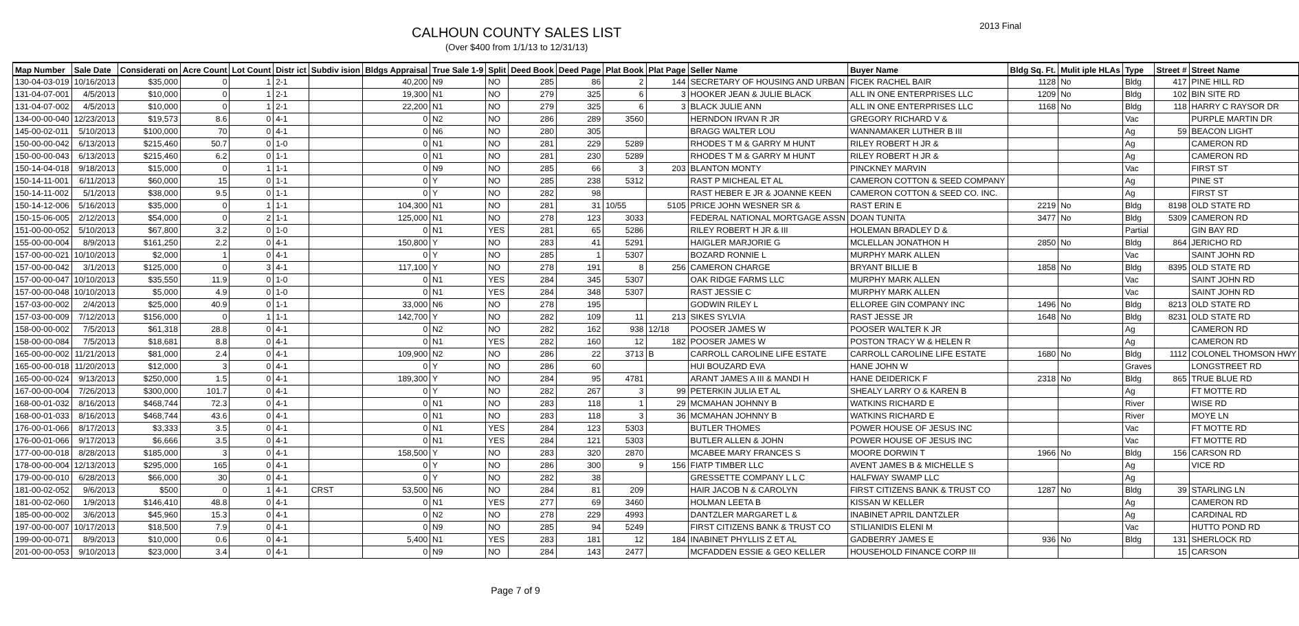CALHOUN COUNTY SALES LIST
(Over $400 from 1/1/13 to 12/31/13)
2013 Final
| Map Number | Sale Date | Considerati on | Acre Count | Lot Count | Distr ict | Subdiv ision | Bldgs Appraisal | True Sale 1-9 | Split | Deed Book | Deed Page | Plat Book | Plat Page | Seller Name | Buyer Name | Bldg Sq. Ft. | Mulit iple HLAs | Type | Street # | Street Name |
| --- | --- | --- | --- | --- | --- | --- | --- | --- | --- | --- | --- | --- | --- | --- | --- | --- | --- | --- | --- | --- |
| 130-04-03-019 | 10/16/2013 | $35,000 | 0 | 1 | 2-1 | | 40,200 | N9 | NO | 285 | 86 | 2 | 144 | SECRETARY OF HOUSING AND URBAN | FICEK RACHEL BAIR | 1128 | No | Bldg | 417 | PINE HILL RD |
| 131-04-07-001 | 4/5/2013 | $10,000 | 0 | 1 | 2-1 | | 19,300 | N1 | NO | 279 | 325 | 6 | 3 | HOOKER JEAN & JULIE BLACK | ALL IN ONE ENTERPRISES LLC | 1209 | No | Bldg | 102 | BIN SITE RD |
| 131-04-07-002 | 4/5/2013 | $10,000 | 0 | 1 | 2-1 | | 22,200 | N1 | NO | 279 | 325 | 6 | 3 | BLACK JULIE ANN | ALL IN ONE ENTERPRISES LLC | 1168 | No | Bldg | 118 | HARRY C RAYSOR DR |
| 134-00-00-040 | 12/23/2013 | $19,573 | 8.6 | 0 | 4-1 | | 0 | N2 | NO | 286 | 289 | 3560 | | HERNDON IRVAN R JR | GREGORY RICHARD V & | | | Vac | | PURPLE MARTIN DR |
| 145-00-02-011 | 5/10/2013 | $100,000 | 70 | 0 | 4-1 | | 0 | N6 | NO | 280 | 305 | | | BRAGG WALTER LOU | WANNAMAKER LUTHER B III | | | Ag | 59 | BEACON LIGHT |
| 150-00-00-042 | 6/13/2013 | $215,460 | 50.7 | 0 | 1-0 | | 0 | N1 | NO | 281 | 229 | 5289 | | RHODES T M & GARRY M HUNT | RILEY ROBERT H JR & | | | Ag | | CAMERON RD |
| 150-00-00-043 | 6/13/2013 | $215,460 | 6.2 | 0 | 1-1 | | 0 | N1 | NO | 281 | 230 | 5289 | | RHODES T M & GARRY M HUNT | RILEY ROBERT H JR & | | | Ag | | CAMERON RD |
| 150-14-04-018 | 9/18/2013 | $15,000 | 0 | 1 | 1-1 | | 0 | N9 | NO | 285 | 66 | 3 | 203 | BLANTON MONTY | PINCKNEY MARVIN | | | Vac | | FIRST ST |
| 150-14-11-001 | 6/11/2013 | $60,000 | 15 | 0 | 1-1 | | 0 | Y | NO | 285 | 238 | 5312 | | RAST P MICHEAL ET AL | CAMERON COTTON & SEED COMPANY | | | Ag | | PINE ST |
| 150-14-11-002 | 5/1/2013 | $38,000 | 9.5 | 0 | 1-1 | | 0 | Y | NO | 282 | 98 | | | RAST HEBER E JR & JOANNE KEEN | CAMERON COTTON & SEED CO. INC. | | | Ag | | FIRST ST |
| 150-14-12-006 | 5/16/2013 | $35,000 | 0 | 1 | 1-1 | | 104,300 | N1 | NO | 281 | 31 | 10/55 | 5105 | PRICE JOHN WESNER SR & | RAST ERIN E | 2219 | No | Bldg | 8198 | OLD STATE RD |
| 150-15-06-005 | 2/12/2013 | $54,000 | 0 | 2 | 1-1 | | 125,000 | N1 | NO | 278 | 123 | 3033 | | FEDERAL NATIONAL MORTGAGE ASSN | DOAN TUNITA | 3477 | No | Bldg | 5309 | CAMERON RD |
| 151-00-00-052 | 5/10/2013 | $67,800 | 3.2 | 0 | 1-0 | | 0 | N1 | YES | 281 | 65 | 5286 | | RILEY ROBERT H JR & III | HOLEMAN BRADLEY D & | | | Partial | | GIN BAY RD |
| 155-00-00-004 | 8/9/2013 | $161,250 | 2.2 | 0 | 4-1 | | 150,800 | Y | NO | 283 | 41 | 5291 | | HAIGLER MARJORIE G | MCLELLAN JONATHON H | 2850 | No | Bldg | 864 | JERICHO RD |
| 157-00-00-021 | 10/10/2013 | $2,000 | 1 | 0 | 4-1 | | 0 | Y | NO | 285 | 1 | 5307 | | BOZARD RONNIE L | MURPHY MARK ALLEN | | | Vac | | SAINT JOHN RD |
| 157-00-00-042 | 3/1/2013 | $125,000 | 0 | 3 | 4-1 | | 117,100 | Y | NO | 278 | 191 | 8 | 256 | CAMERON CHARGE | BRYANT BILLIE B | 1858 | No | Bldg | 8395 | OLD STATE RD |
| 157-00-00-047 | 10/10/2013 | $35,550 | 11.9 | 0 | 1-0 | | 0 | N1 | YES | 284 | 345 | 5307 | | OAK RIDGE FARMS LLC | MURPHY MARK ALLEN | | | Vac | | SAINT JOHN RD |
| 157-00-00-048 | 10/10/2013 | $5,000 | 4.9 | 0 | 1-0 | | 0 | N1 | YES | 284 | 348 | 5307 | | RAST JESSIE C | MURPHY MARK ALLEN | | | Vac | | SAINT JOHN RD |
| 157-03-00-002 | 2/4/2013 | $25,000 | 40.9 | 0 | 1-1 | | 33,000 | N6 | NO | 278 | 195 | | | GODWIN RILEY L | ELLOREE GIN COMPANY INC | 1496 | No | Bldg | 8213 | OLD STATE RD |
| 157-03-00-009 | 7/12/2013 | $156,000 | 0 | 1 | 1-1 | | 142,700 | Y | NO | 282 | 109 | 11 | 213 | SIKES SYLVIA | RAST JESSE JR | 1648 | No | Bldg | 8231 | OLD STATE RD |
| 158-00-00-002 | 7/5/2013 | $61,318 | 28.8 | 0 | 4-1 | | 0 | N2 | NO | 282 | 162 | 938 | 12/18 | POOSER JAMES W | POOSER WALTER K JR | | | Ag | | CAMERON RD |
| 158-00-00-084 | 7/5/2013 | $18,681 | 8.8 | 0 | 4-1 | | 0 | N1 | YES | 282 | 160 | 12 | 182 | POOSER JAMES W | POSTON TRACY W & HELEN R | | | Ag | | CAMERON RD |
| 165-00-00-002 | 11/21/2013 | $81,000 | 2.4 | 0 | 4-1 | | 109,900 | N2 | NO | 286 | 22 | 3713 | B | CARROLL CAROLINE LIFE ESTATE | CARROLL CAROLINE LIFE ESTATE | 1680 | No | Bldg | 1112 | COLONEL THOMSON HWY |
| 165-00-00-018 | 11/20/2013 | $12,000 | 3 | 0 | 4-1 | | 0 | Y | NO | 286 | 60 | | | HUI BOUZARD EVA | HANE JOHN W | | | Graves | | LONGSTREET RD |
| 165-00-00-024 | 9/13/2013 | $250,000 | 1.5 | 0 | 4-1 | | 189,300 | Y | NO | 284 | 95 | 4781 | | ARANT JAMES A III & MANDI H | HANE DEIDERICK F | 2318 | No | Bldg | 865 | TRUE BLUE RD |
| 167-00-00-004 | 7/26/2013 | $300,000 | 101.7 | 0 | 4-1 | | 0 | Y | NO | 282 | 267 | 3 | 99 | PETERKIN JULIA ET AL | SHEALY LARRY O & KAREN B | | | Ag | | FT MOTTE RD |
| 168-00-01-032 | 8/16/2013 | $468,744 | 72.3 | 0 | 4-1 | | 0 | N1 | NO | 283 | 118 | 1 | 29 | MCMAHAN JOHNNY B | WATKINS RICHARD E | | | River | | WISE RD |
| 168-00-01-033 | 8/16/2013 | $468,744 | 43.6 | 0 | 4-1 | | 0 | N1 | NO | 283 | 118 | 3 | 36 | MCMAHAN JOHNNY B | WATKINS RICHARD E | | | River | | MOYE LN |
| 176-00-01-066 | 8/17/2013 | $3,333 | 3.5 | 0 | 4-1 | | 0 | N1 | YES | 284 | 123 | 5303 | | BUTLER THOMES | POWER HOUSE OF JESUS INC | | | Vac | | FT MOTTE RD |
| 176-00-01-066 | 9/17/2013 | $6,666 | 3.5 | 0 | 4-1 | | 0 | N1 | YES | 284 | 121 | 5303 | | BUTLER ALLEN & JOHN | POWER HOUSE OF JESUS INC | | | Vac | | FT MOTTE RD |
| 177-00-00-018 | 8/28/2013 | $185,000 | 3 | 0 | 4-1 | | 158,500 | Y | NO | 283 | 320 | 2870 | | MCABEE MARY FRANCES S | MOORE DORWIN T | 1966 | No | Bldg | 156 | CARSON RD |
| 178-00-00-004 | 12/13/2013 | $295,000 | 165 | 0 | 4-1 | | 0 | Y | NO | 286 | 300 | 9 | 156 | FIATP TIMBER LLC | AVENT JAMES B & MICHELLE S | | | Ag | | VICE RD |
| 179-00-00-010 | 6/28/2013 | $66,000 | 30 | 0 | 4-1 | | 0 | Y | NO | 282 | 38 | | | GRESSETTE COMPANY L L C | HALFWAY SWAMP LLC | | | Ag | | |
| 181-00-02-052 | 9/6/2013 | $500 | 0 | 1 | 4-1 | CRST | 53,500 | N6 | NO | 284 | 81 | 209 | | HAIR JACOB N & CAROLYN | FIRST CITIZENS BANK & TRUST CO | 1287 | No | Bldg | 39 | STARLING LN |
| 181-00-02-060 | 1/9/2013 | $146,410 | 48.8 | 0 | 4-1 | | 0 | N1 | YES | 277 | 69 | 3460 | | HOLMAN LEETA B | KISSAN W KELLER | | | Ag | | CAMERON RD |
| 185-00-00-002 | 3/6/2013 | $45,960 | 15.3 | 0 | 4-1 | | 0 | N2 | NO | 278 | 229 | 4993 | | DANTZLER MARGARET L & | INABINET APRIL DANTZLER | | | Ag | | CARDINAL RD |
| 197-00-00-007 | 10/17/2013 | $18,500 | 7.9 | 0 | 4-1 | | 0 | N9 | NO | 285 | 94 | 5249 | | FIRST CITIZENS BANK & TRUST CO | STILIANIDIS ELENI M | | | Vac | | HUTTO POND RD |
| 199-00-00-071 | 8/9/2013 | $10,000 | 0.6 | 0 | 4-1 | | 5,400 | N1 | YES | 283 | 181 | 12 | 184 | INABINET PHYLLIS Z ET AL | GADBERRY JAMES E | 936 | No | Bldg | 131 | SHERLOCK RD |
| 201-00-00-053 | 9/10/2013 | $23,000 | 3.4 | 0 | 4-1 | | 0 | N9 | NO | 284 | 143 | 2477 | | MCFADDEN ESSIE & GEO KELLER | HOUSEHOLD FINANCE CORP III | | | | 15 | CARSON |
Page 7 of 9